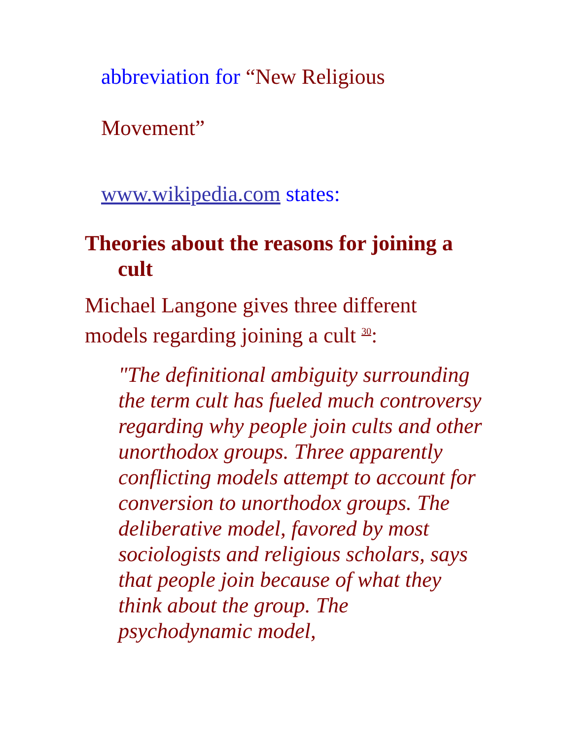abbreviation for “New Religious
Movement”
www.wikipedia.com states:
Theories about the reasons for joining a cult
Michael Langone gives three different models regarding joining a cult <sup>30</sup>:
"The definitional ambiguity surrounding the term cult has fueled much controversy regarding why people join cults and other unorthodox groups. Three apparently conflicting models attempt to account for conversion to unorthodox groups. The deliberative model, favored by most sociologists and religious scholars, says that people join because of what they think about the group. The psychodynamic model,